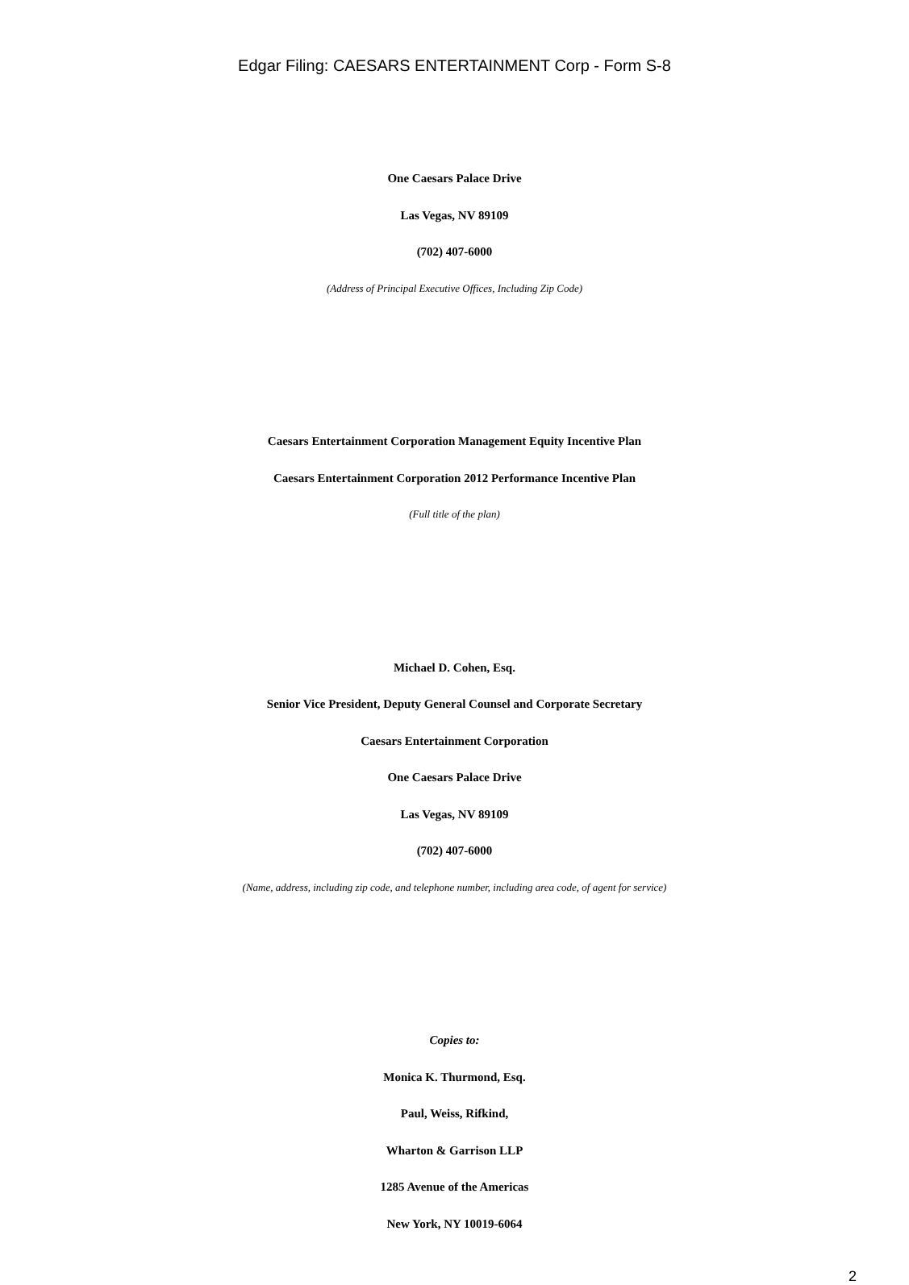Edgar Filing: CAESARS ENTERTAINMENT Corp - Form S-8
One Caesars Palace Drive
Las Vegas, NV 89109
(702) 407-6000
(Address of Principal Executive Offices, Including Zip Code)
Caesars Entertainment Corporation Management Equity Incentive Plan
Caesars Entertainment Corporation 2012 Performance Incentive Plan
(Full title of the plan)
Michael D. Cohen, Esq.
Senior Vice President, Deputy General Counsel and Corporate Secretary
Caesars Entertainment Corporation
One Caesars Palace Drive
Las Vegas, NV 89109
(702) 407-6000
(Name, address, including zip code, and telephone number, including area code, of agent for service)
Copies to:
Monica K. Thurmond, Esq.
Paul, Weiss, Rifkind,
Wharton & Garrison LLP
1285 Avenue of the Americas
New York, NY 10019-6064
2